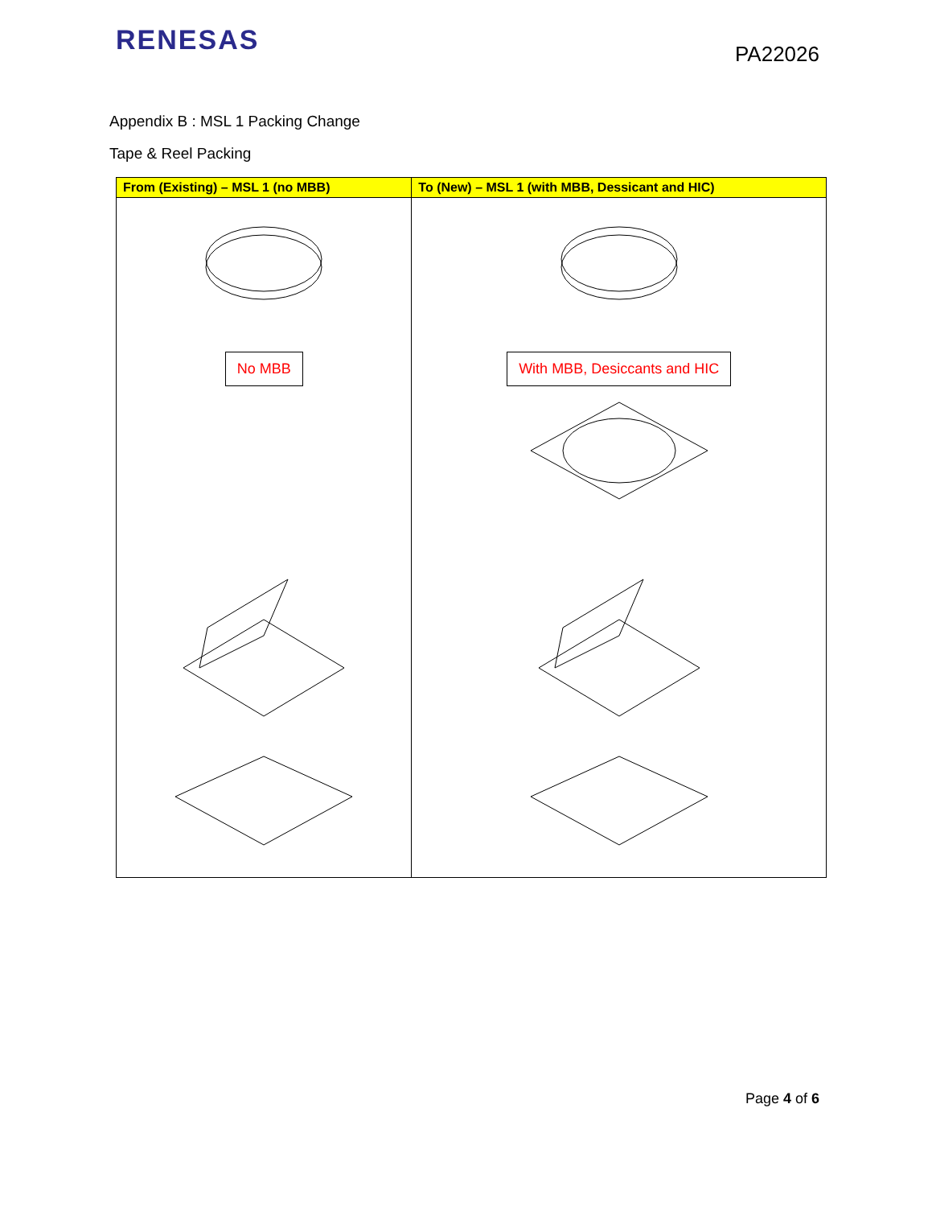RENESAS
PA22026
Appendix B : MSL 1 Packing Change
Tape & Reel Packing
| From (Existing) – MSL 1 (no MBB) | To (New) – MSL 1 (with MBB, Dessicant and HIC) |
| --- | --- |
| No MBB | With MBB, Desiccants and HIC |
Page 4 of 6